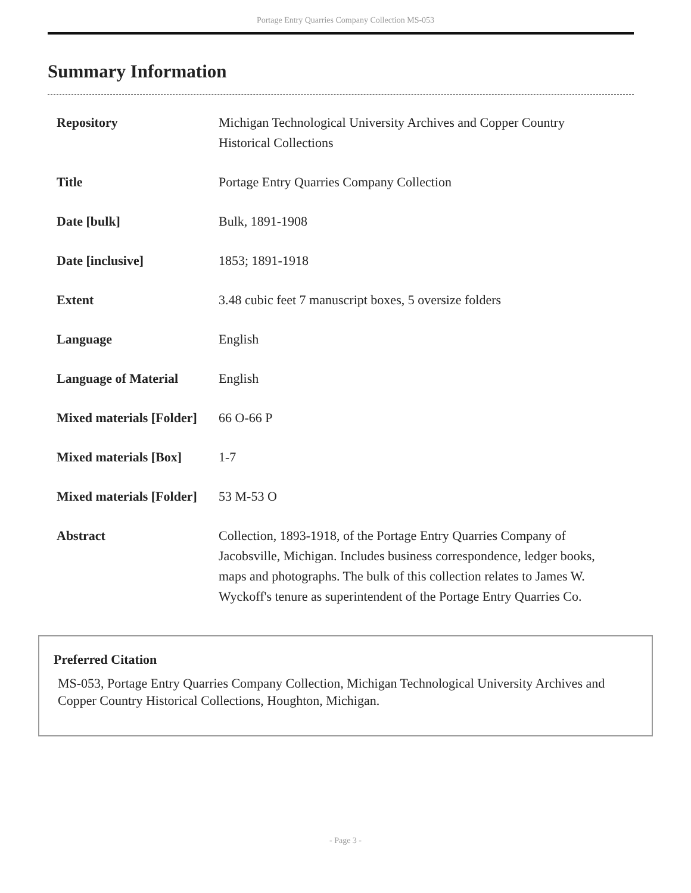Portage Entry Quarries Company Collection MS-053
Summary Information
| Repository | Michigan Technological University Archives and Copper Country Historical Collections |
| Title | Portage Entry Quarries Company Collection |
| Date [bulk] | Bulk, 1891-1908 |
| Date [inclusive] | 1853; 1891-1918 |
| Extent | 3.48 cubic feet 7 manuscript boxes, 5 oversize folders |
| Language | English |
| Language of Material | English |
| Mixed materials [Folder] | 66 O-66 P |
| Mixed materials [Box] | 1-7 |
| Mixed materials [Folder] | 53 M-53 O |
| Abstract | Collection, 1893-1918, of the Portage Entry Quarries Company of Jacobsville, Michigan. Includes business correspondence, ledger books, maps and photographs. The bulk of this collection relates to James W. Wyckoff's tenure as superintendent of the Portage Entry Quarries Co. |
Preferred Citation
MS-053, Portage Entry Quarries Company Collection, Michigan Technological University Archives and Copper Country Historical Collections, Houghton, Michigan.
- Page 3 -